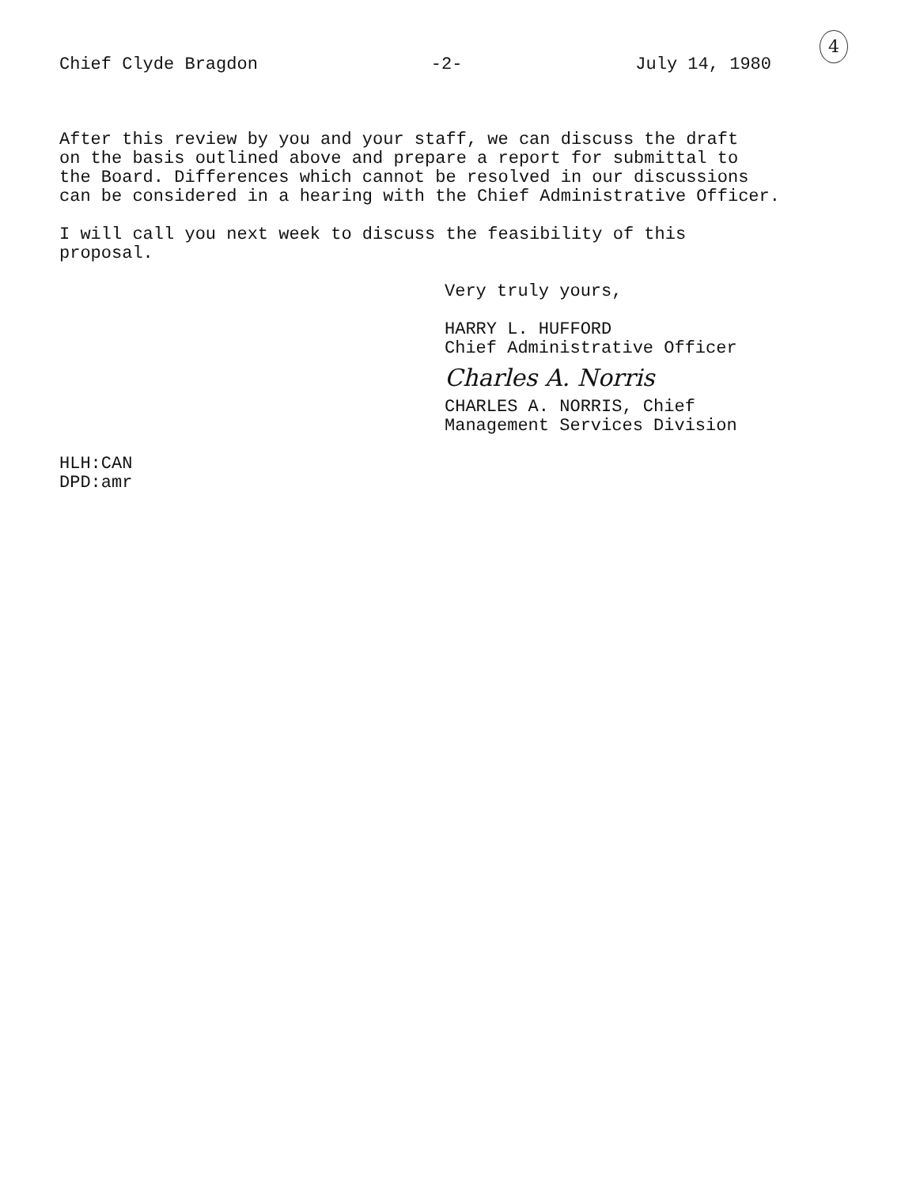Chief Clyde Bragdon -2- July 14, 1980
4
After this review by you and your staff, we can discuss the draft
on the basis outlined above and prepare a report for submittal to
the Board. Differences which cannot be resolved in our discussions
can be considered in a hearing with the Chief Administrative Officer.
I will call you next week to discuss the feasibility of this
proposal.
Very truly yours,
HARRY L. HUFFORD
Chief Administrative Officer
Charles A. Norris
CHARLES A. NORRIS, Chief
Management Services Division
HLH:CAN
DPD:amr